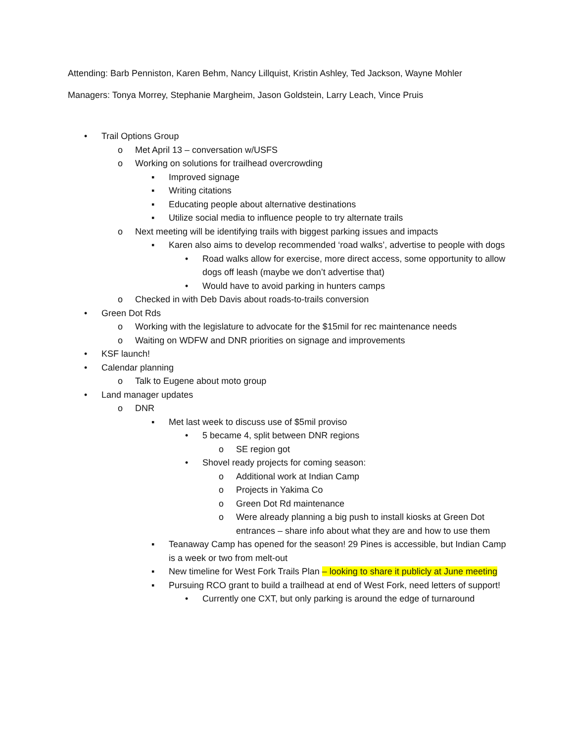Attending: Barb Penniston, Karen Behm, Nancy Lillquist, Kristin Ashley, Ted Jackson, Wayne Mohler
Managers: Tonya Morrey, Stephanie Margheim, Jason Goldstein, Larry Leach, Vince Pruis
• Trail Options Group
o Met April 13 – conversation w/USFS
o Working on solutions for trailhead overcrowding
▪ Improved signage
▪ Writing citations
▪ Educating people about alternative destinations
▪ Utilize social media to influence people to try alternate trails
o Next meeting will be identifying trails with biggest parking issues and impacts
▪ Karen also aims to develop recommended ‘road walks’, advertise to people with dogs
• Road walks allow for exercise, more direct access, some opportunity to allow dogs off leash (maybe we don’t advertise that)
• Would have to avoid parking in hunters camps
o Checked in with Deb Davis about roads-to-trails conversion
• Green Dot Rds
o Working with the legislature to advocate for the $15mil for rec maintenance needs
o Waiting on WDFW and DNR priorities on signage and improvements
• KSF launch!
• Calendar planning
o Talk to Eugene about moto group
• Land manager updates
o DNR
▪ Met last week to discuss use of $5mil proviso
• 5 became 4, split between DNR regions
o SE region got
• Shovel ready projects for coming season:
o Additional work at Indian Camp
o Projects in Yakima Co
o Green Dot Rd maintenance
o Were already planning a big push to install kiosks at Green Dot entrances – share info about what they are and how to use them
▪ Teanaway Camp has opened for the season! 29 Pines is accessible, but Indian Camp is a week or two from melt-out
▪ New timeline for West Fork Trails Plan – looking to share it publicly at June meeting
▪ Pursuing RCO grant to build a trailhead at end of West Fork, need letters of support!
• Currently one CXT, but only parking is around the edge of turnaround